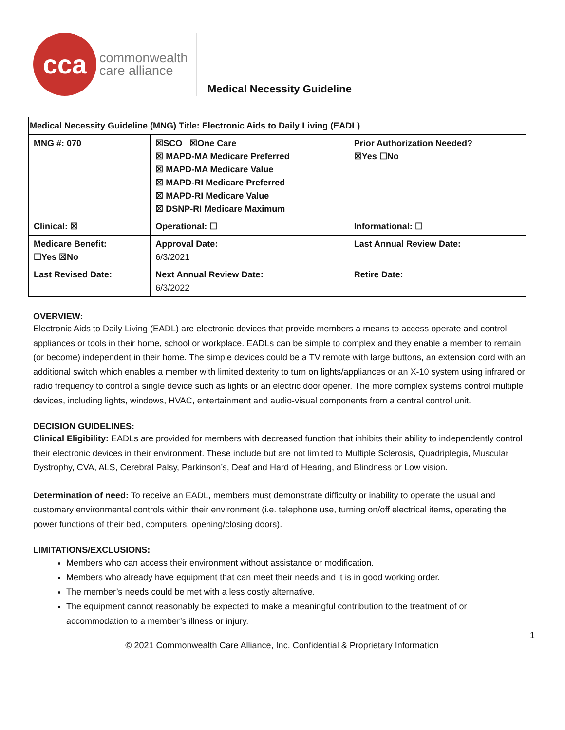cca
commonwealth
care alliance
Medical Necessity Guideline
| Medical Necessity Guideline (MNG) Title: Electronic Aids to Daily Living (EADL) | | |
| MNG #: 070 | ☒SCO ☒One Care ☒ MAPD-MA Medicare Preferred ☒ MAPD-MA Medicare Value ☒ MAPD-RI Medicare Preferred ☒ MAPD-RI Medicare Value ☒ DSNP-RI Medicare Maximum | Prior Authorization Needed? ☒Yes ☐No |
| Clinical: ☒ | Operational: ☐ | Informational: ☐ |
| Medicare Benefit: ☐Yes ☒No | Approval Date: 6/3/2021 | Last Annual Review Date: |
| Last Revised Date: | Next Annual Review Date: 6/3/2022 | Retire Date: |
OVERVIEW:
Electronic Aids to Daily Living (EADL) are electronic devices that provide members a means to access operate and control appliances or tools in their home, school or workplace. EADLs can be simple to complex and they enable a member to remain (or become) independent in their home. The simple devices could be a TV remote with large buttons, an extension cord with an additional switch which enables a member with limited dexterity to turn on lights/appliances or an X-10 system using infrared or radio frequency to control a single device such as lights or an electric door opener. The more complex systems control multiple devices, including lights, windows, HVAC, entertainment and audio-visual components from a central control unit.
DECISION GUIDELINES:
Clinical Eligibility: EADLs are provided for members with decreased function that inhibits their ability to independently control their electronic devices in their environment. These include but are not limited to Multiple Sclerosis, Quadriplegia, Muscular Dystrophy, CVA, ALS, Cerebral Palsy, Parkinson’s, Deaf and Hard of Hearing, and Blindness or Low vision.
Determination of need: To receive an EADL, members must demonstrate difficulty or inability to operate the usual and customary environmental controls within their environment (i.e. telephone use, turning on/off electrical items, operating the power functions of their bed, computers, opening/closing doors).
LIMITATIONS/EXCLUSIONS:
Members who can access their environment without assistance or modification.
Members who already have equipment that can meet their needs and it is in good working order.
The member’s needs could be met with a less costly alternative.
The equipment cannot reasonably be expected to make a meaningful contribution to the treatment of or accommodation to a member’s illness or injury.
1
© 2021 Commonwealth Care Alliance, Inc. Confidential & Proprietary Information